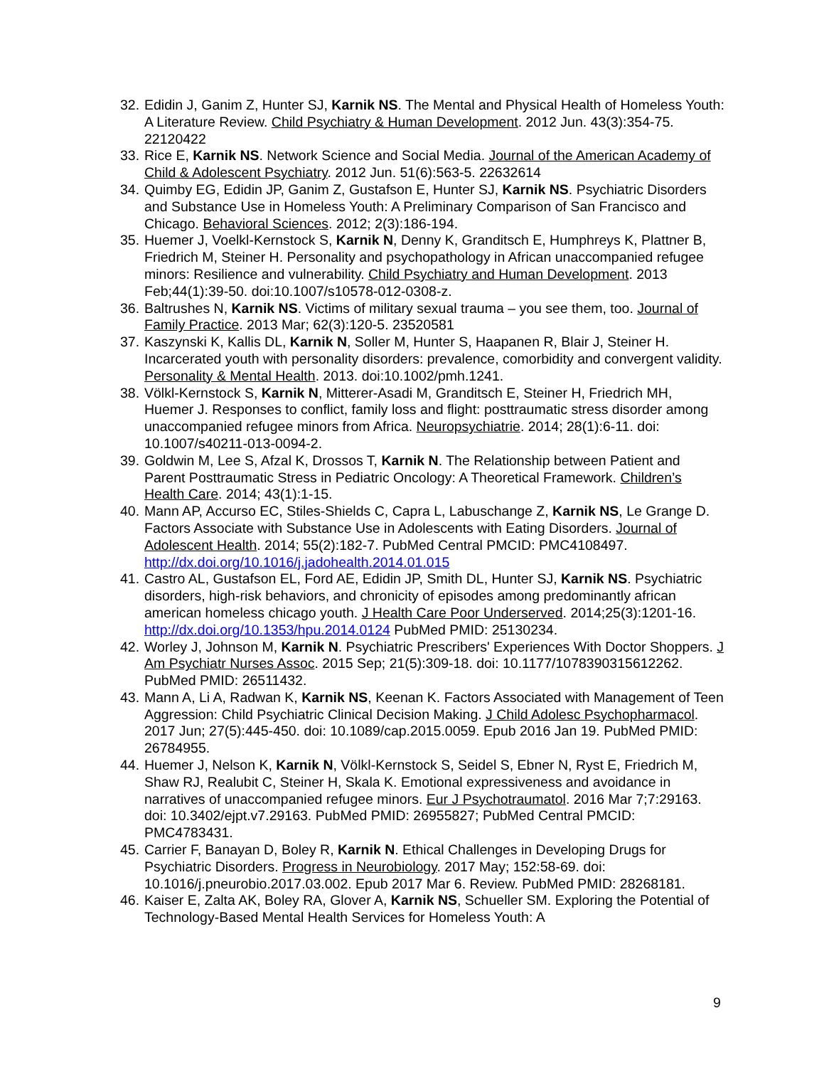32. Edidin J, Ganim Z, Hunter SJ, Karnik NS. The Mental and Physical Health of Homeless Youth: A Literature Review. Child Psychiatry & Human Development. 2012 Jun. 43(3):354-75. 22120422
33. Rice E, Karnik NS. Network Science and Social Media. Journal of the American Academy of Child & Adolescent Psychiatry. 2012 Jun. 51(6):563-5. 22632614
34. Quimby EG, Edidin JP, Ganim Z, Gustafson E, Hunter SJ, Karnik NS. Psychiatric Disorders and Substance Use in Homeless Youth: A Preliminary Comparison of San Francisco and Chicago. Behavioral Sciences. 2012; 2(3):186-194.
35. Huemer J, Voelkl-Kernstock S, Karnik N, Denny K, Granditsch E, Humphreys K, Plattner B, Friedrich M, Steiner H. Personality and psychopathology in African unaccompanied refugee minors: Resilience and vulnerability. Child Psychiatry and Human Development. 2013 Feb;44(1):39-50. doi:10.1007/s10578-012-0308-z.
36. Baltrushes N, Karnik NS. Victims of military sexual trauma – you see them, too. Journal of Family Practice. 2013 Mar; 62(3):120-5. 23520581
37. Kaszynski K, Kallis DL, Karnik N, Soller M, Hunter S, Haapanen R, Blair J, Steiner H. Incarcerated youth with personality disorders: prevalence, comorbidity and convergent validity. Personality & Mental Health. 2013. doi:10.1002/pmh.1241.
38. Völkl-Kernstock S, Karnik N, Mitterer-Asadi M, Granditsch E, Steiner H, Friedrich MH, Huemer J. Responses to conflict, family loss and flight: posttraumatic stress disorder among unaccompanied refugee minors from Africa. Neuropsychiatrie. 2014; 28(1):6-11. doi: 10.1007/s40211-013-0094-2.
39. Goldwin M, Lee S, Afzal K, Drossos T, Karnik N. The Relationship between Patient and Parent Posttraumatic Stress in Pediatric Oncology: A Theoretical Framework. Children’s Health Care. 2014; 43(1):1-15.
40. Mann AP, Accurso EC, Stiles-Shields C, Capra L, Labuschange Z, Karnik NS, Le Grange D. Factors Associate with Substance Use in Adolescents with Eating Disorders. Journal of Adolescent Health. 2014; 55(2):182-7. PubMed Central PMCID: PMC4108497. http://dx.doi.org/10.1016/j.jadohealth.2014.01.015
41. Castro AL, Gustafson EL, Ford AE, Edidin JP, Smith DL, Hunter SJ, Karnik NS. Psychiatric disorders, high-risk behaviors, and chronicity of episodes among predominantly african american homeless chicago youth. J Health Care Poor Underserved. 2014;25(3):1201-16. http://dx.doi.org/10.1353/hpu.2014.0124 PubMed PMID: 25130234.
42. Worley J, Johnson M, Karnik N. Psychiatric Prescribers' Experiences With Doctor Shoppers. J Am Psychiatr Nurses Assoc. 2015 Sep; 21(5):309-18. doi: 10.1177/1078390315612262. PubMed PMID: 26511432.
43. Mann A, Li A, Radwan K, Karnik NS, Keenan K. Factors Associated with Management of Teen Aggression: Child Psychiatric Clinical Decision Making. J Child Adolesc Psychopharmacol. 2017 Jun; 27(5):445-450. doi: 10.1089/cap.2015.0059. Epub 2016 Jan 19. PubMed PMID: 26784955.
44. Huemer J, Nelson K, Karnik N, Völkl-Kernstock S, Seidel S, Ebner N, Ryst E, Friedrich M, Shaw RJ, Realubit C, Steiner H, Skala K. Emotional expressiveness and avoidance in narratives of unaccompanied refugee minors. Eur J Psychotraumatol. 2016 Mar 7;7:29163. doi: 10.3402/ejpt.v7.29163. PubMed PMID: 26955827; PubMed Central PMCID: PMC4783431.
45. Carrier F, Banayan D, Boley R, Karnik N. Ethical Challenges in Developing Drugs for Psychiatric Disorders. Progress in Neurobiology. 2017 May; 152:58-69. doi: 10.1016/j.pneurobio.2017.03.002. Epub 2017 Mar 6. Review. PubMed PMID: 28268181.
46. Kaiser E, Zalta AK, Boley RA, Glover A, Karnik NS, Schueller SM. Exploring the Potential of Technology-Based Mental Health Services for Homeless Youth: A
9